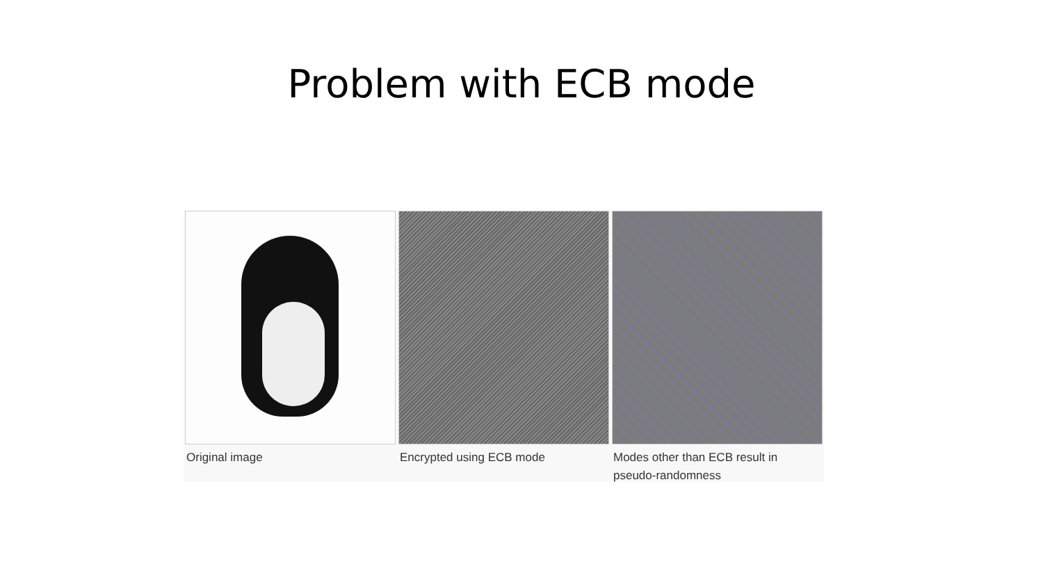Problem with ECB mode
Original image Encrypted using ECB mode Modes other than ECB result in pseudo-randomness